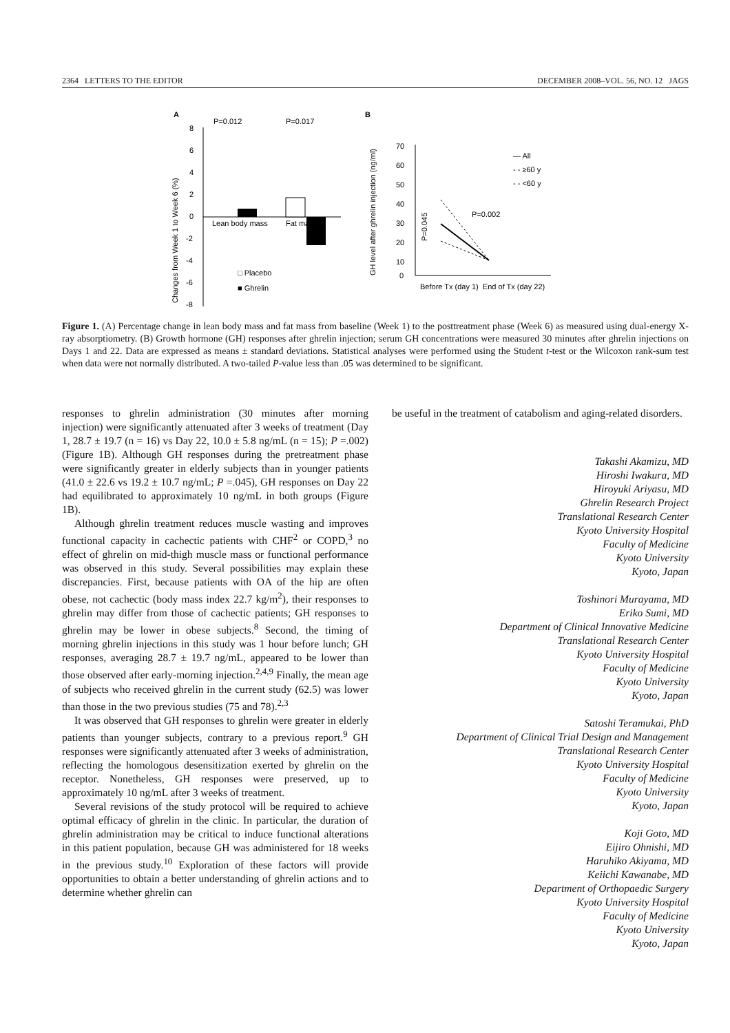2364 LETTERS TO THE EDITOR DECEMBER 2008–VOL. 56, NO. 12 JAGS
A
B
P=0.012
P=0.017
8
6
4
2
0
-2
-4
-6
-8
Lean body mass
Fat mass
□ Placebo
■ Ghrelin
Changes from Week 1 to Week 6 (%)
70
60
50
40
30
20
10
0
P=0.002
P=0.045
— All
- - ≥60 y
- - <60 y
Before Tx (day 1) End of Tx (day 22)
GH level after ghrelin injection (ng/ml)
Figure 1. (A) Percentage change in lean body mass and fat mass from baseline (Week 1) to the posttreatment phase (Week 6) as measured using dual-energy X-ray absorptiometry. (B) Growth hormone (GH) responses after ghrelin injection; serum GH concentrations were measured 30 minutes after ghrelin injections on Days 1 and 22. Data are expressed as means ± standard deviations. Statistical analyses were performed using the Student t-test or the Wilcoxon rank-sum test when data were not normally distributed. A two-tailed P-value less than .05 was determined to be significant.
responses to ghrelin administration (30 minutes after morning injection) were significantly attenuated after 3 weeks of treatment (Day 1, 28.7 ± 19.7 (n = 16) vs Day 22, 10.0 ± 5.8 ng/mL (n = 15); P =.002) (Figure 1B). Although GH responses during the pretreatment phase were significantly greater in elderly subjects than in younger patients (41.0 ± 22.6 vs 19.2 ± 10.7 ng/mL; P =.045), GH responses on Day 22 had equilibrated to approximately 10 ng/mL in both groups (Figure 1B).
Although ghrelin treatment reduces muscle wasting and improves functional capacity in cachectic patients with CHF<sup>2</sup> or COPD,<sup>3</sup> no effect of ghrelin on mid-thigh muscle mass or functional performance was observed in this study. Several possibilities may explain these discrepancies. First, because patients with OA of the hip are often obese, not cachectic (body mass index 22.7 kg/m<sup>2</sup>), their responses to ghrelin may differ from those of cachectic patients; GH responses to ghrelin may be lower in obese subjects.<sup>8</sup> Second, the timing of morning ghrelin injections in this study was 1 hour before lunch; GH responses, averaging 28.7 ± 19.7 ng/mL, appeared to be lower than those observed after early-morning injection.<sup>2,4,9</sup> Finally, the mean age of subjects who received ghrelin in the current study (62.5) was lower than those in the two previous studies (75 and 78).<sup>2,3</sup>
It was observed that GH responses to ghrelin were greater in elderly patients than younger subjects, contrary to a previous report.<sup>9</sup> GH responses were significantly attenuated after 3 weeks of administration, reflecting the homologous desensitization exerted by ghrelin on the receptor. Nonetheless, GH responses were preserved, up to approximately 10 ng/mL after 3 weeks of treatment.
Several revisions of the study protocol will be required to achieve optimal efficacy of ghrelin in the clinic. In particular, the duration of ghrelin administration may be critical to induce functional alterations in this patient population, because GH was administered for 18 weeks in the previous study.<sup>10</sup> Exploration of these factors will provide opportunities to obtain a better understanding of ghrelin actions and to determine whether ghrelin can
be useful in the treatment of catabolism and aging-related disorders.
Takashi Akamizu, MD
Hiroshi Iwakura, MD
Hiroyuki Ariyasu, MD
Ghrelin Research Project
Translational Research Center
Kyoto University Hospital
Faculty of Medicine
Kyoto University
Kyoto, Japan
Toshinori Murayama, MD
Eriko Sumi, MD
Department of Clinical Innovative Medicine
Translational Research Center
Kyoto University Hospital
Faculty of Medicine
Kyoto University
Kyoto, Japan
Satoshi Teramukai, PhD
Department of Clinical Trial Design and Management
Translational Research Center
Kyoto University Hospital
Faculty of Medicine
Kyoto University
Kyoto, Japan
Koji Goto, MD
Eijiro Ohnishi, MD
Haruhiko Akiyama, MD
Keiichi Kawanabe, MD
Department of Orthopaedic Surgery
Kyoto University Hospital
Faculty of Medicine
Kyoto University
Kyoto, Japan